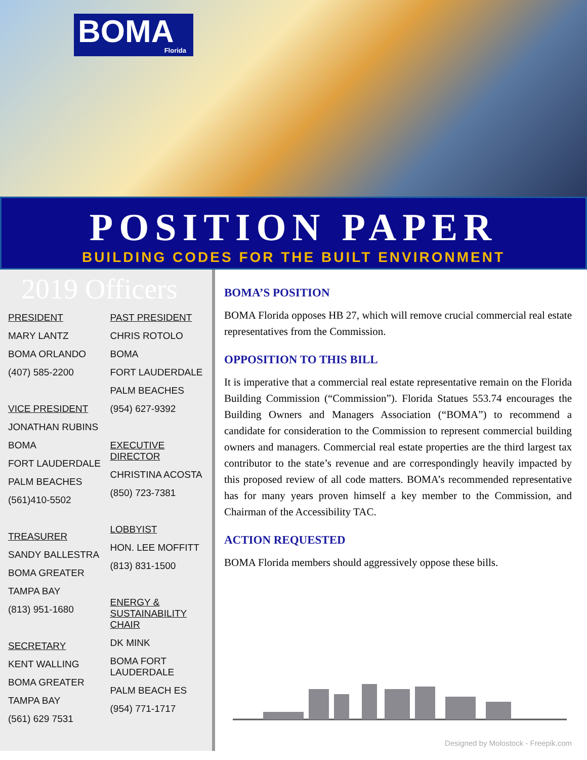BOMA Florida
POSITION PAPER
BUILDING CODES FOR THE BUILT ENVIRONMENT
2019 Officers
PRESIDENT
MARY LANTZ
BOMA ORLANDO
(407) 585-2200
VICE PRESIDENT
JONATHAN RUBINS
BOMA
FORT LAUDERDALE
PALM BEACHES
(561)410-5502
TREASURER
SANDY BALLESTRA
BOMA GREATER
TAMPA BAY
(813) 951-1680
SECRETARY
KENT WALLING
BOMA GREATER
TAMPA BAY
(561) 629 7531
PAST PRESIDENT
CHRIS ROTOLO
BOMA
FORT LAUDERDALE
PALM BEACHES
(954) 627-9392
EXECUTIVE DIRECTOR
CHRISTINA ACOSTA
(850) 723-7381
LOBBYIST
HON. LEE MOFFITT
(813) 831-1500
ENERGY & SUSTAINABILITY CHAIR
DK MINK
BOMA FORT LAUDERDALE
PALM BEACH ES
(954) 771-1717
BOMA’S POSITION
BOMA Florida opposes HB 27, which will remove crucial commercial real estate representatives from the Commission.
OPPOSITION TO THIS BILL
It is imperative that a commercial real estate representative remain on the Florida Building Commission (“Commission”). Florida Statues 553.74 encourages the Building Owners and Managers Association (“BOMA”) to recommend a candidate for consideration to the Commission to represent commercial building owners and managers. Commercial real estate properties are the third largest tax contributor to the state’s revenue and are correspondingly heavily impacted by this proposed review of all code matters. BOMA’s recommended representative has for many years proven himself a key member to the Commission, and Chairman of the Accessibility TAC.
ACTION REQUESTED
BOMA Florida members should aggressively oppose these bills.
Designed by Molostock - Freepik.com